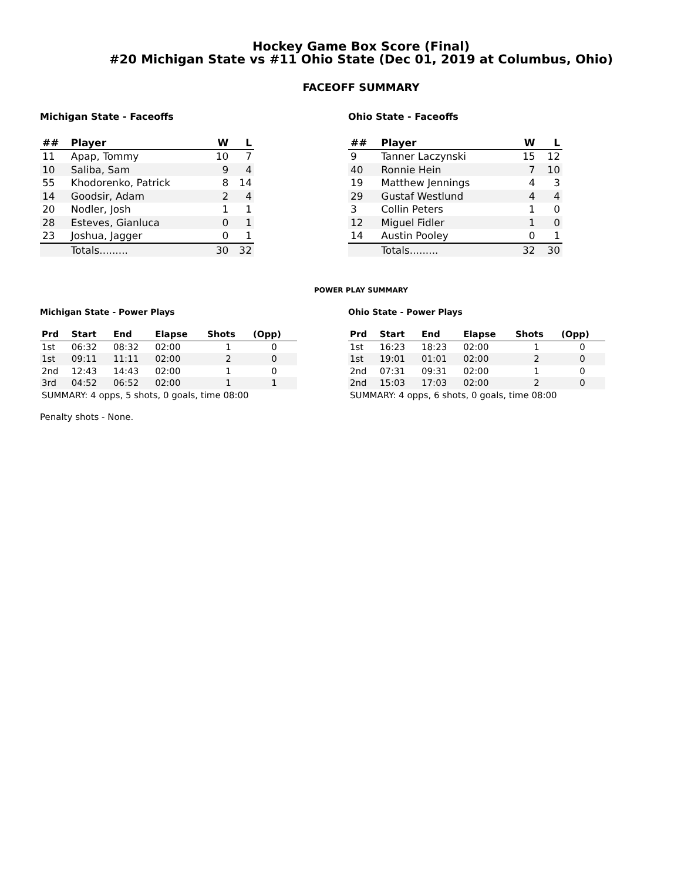Hockey Game Box Score (Final)
#20 Michigan State vs #11 Ohio State (Dec 01, 2019 at Columbus, Ohio)
FACEOFF SUMMARY
Michigan State - Faceoffs
| ## | Player | W | L |
| --- | --- | --- | --- |
| 11 | Apap, Tommy | 10 | 7 |
| 10 | Saliba, Sam | 9 | 4 |
| 55 | Khodorenko, Patrick | 8 | 14 |
| 14 | Goodsir, Adam | 2 | 4 |
| 20 | Nodler, Josh | 1 | 1 |
| 28 | Esteves, Gianluca | 0 | 1 |
| 23 | Joshua, Jagger | 0 | 1 |
| | Totals......... | 30 | 32 |
Ohio State - Faceoffs
| ## | Player | W | L |
| --- | --- | --- | --- |
| 9 | Tanner Laczynski | 15 | 12 |
| 40 | Ronnie Hein | 7 | 10 |
| 19 | Matthew Jennings | 4 | 3 |
| 29 | Gustaf Westlund | 4 | 4 |
| 3 | Collin Peters | 1 | 0 |
| 12 | Miguel Fidler | 1 | 0 |
| 14 | Austin Pooley | 0 | 1 |
| | Totals......... | 32 | 30 |
POWER PLAY SUMMARY
Michigan State - Power Plays
| Prd | Start | End | Elapse | Shots | (Opp) |
| --- | --- | --- | --- | --- | --- |
| 1st | 06:32 | 08:32 | 02:00 | 1 | 0 |
| 1st | 09:11 | 11:11 | 02:00 | 2 | 0 |
| 2nd | 12:43 | 14:43 | 02:00 | 1 | 0 |
| 3rd | 04:52 | 06:52 | 02:00 | 1 | 1 |
| SUMMARY: 4 opps, 5 shots, 0 goals, time 08:00 | | | | | |
Penalty shots - None.
Ohio State - Power Plays
| Prd | Start | End | Elapse | Shots | (Opp) |
| --- | --- | --- | --- | --- | --- |
| 1st | 16:23 | 18:23 | 02:00 | 1 | 0 |
| 1st | 19:01 | 01:01 | 02:00 | 2 | 0 |
| 2nd | 07:31 | 09:31 | 02:00 | 1 | 0 |
| 2nd | 15:03 | 17:03 | 02:00 | 2 | 0 |
| SUMMARY: 4 opps, 6 shots, 0 goals, time 08:00 | | | | | |